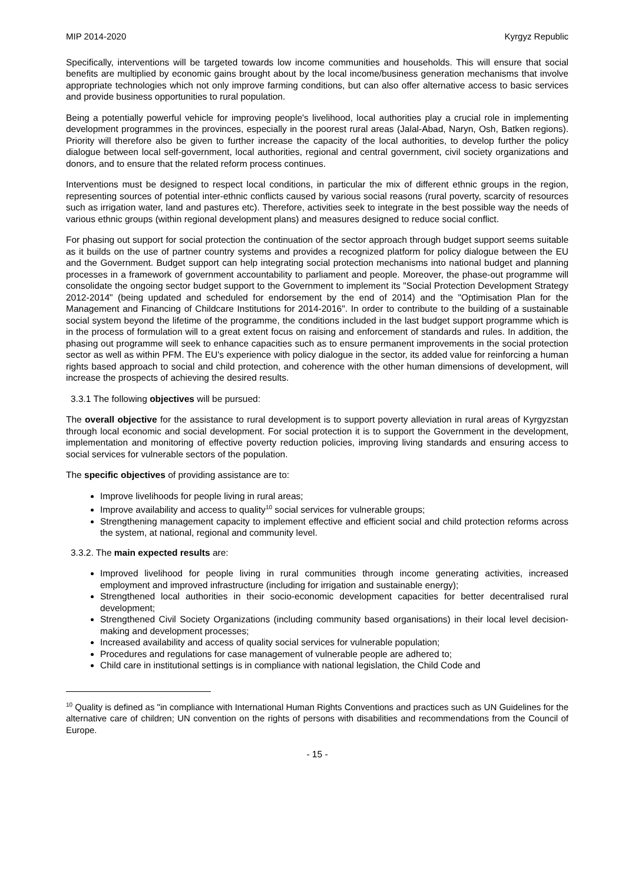MIP 2014-2020 Kyrgyz Republic
Specifically, interventions will be targeted towards low income communities and households. This will ensure that social benefits are multiplied by economic gains brought about by the local income/business generation mechanisms that involve appropriate technologies which not only improve farming conditions, but can also offer alternative access to basic services and provide business opportunities to rural population.
Being a potentially powerful vehicle for improving people's livelihood, local authorities play a crucial role in implementing development programmes in the provinces, especially in the poorest rural areas (Jalal-Abad, Naryn, Osh, Batken regions). Priority will therefore also be given to further increase the capacity of the local authorities, to develop further the policy dialogue between local self-government, local authorities, regional and central government, civil society organizations and donors, and to ensure that the related reform process continues.
Interventions must be designed to respect local conditions, in particular the mix of different ethnic groups in the region, representing sources of potential inter-ethnic conflicts caused by various social reasons (rural poverty, scarcity of resources such as irrigation water, land and pastures etc). Therefore, activities seek to integrate in the best possible way the needs of various ethnic groups (within regional development plans) and measures designed to reduce social conflict.
For phasing out support for social protection the continuation of the sector approach through budget support seems suitable as it builds on the use of partner country systems and provides a recognized platform for policy dialogue between the EU and the Government. Budget support can help integrating social protection mechanisms into national budget and planning processes in a framework of government accountability to parliament and people. Moreover, the phase-out programme will consolidate the ongoing sector budget support to the Government to implement its "Social Protection Development Strategy 2012-2014" (being updated and scheduled for endorsement by the end of 2014) and the "Optimisation Plan for the Management and Financing of Childcare Institutions for 2014-2016". In order to contribute to the building of a sustainable social system beyond the lifetime of the programme, the conditions included in the last budget support programme which is in the process of formulation will to a great extent focus on raising and enforcement of standards and rules. In addition, the phasing out programme will seek to enhance capacities such as to ensure permanent improvements in the social protection sector as well as within PFM. The EU's experience with policy dialogue in the sector, its added value for reinforcing a human rights based approach to social and child protection, and coherence with the other human dimensions of development, will increase the prospects of achieving the desired results.
3.3.1 The following objectives will be pursued:
The overall objective for the assistance to rural development is to support poverty alleviation in rural areas of Kyrgyzstan through local economic and social development. For social protection it is to support the Government in the development, implementation and monitoring of effective poverty reduction policies, improving living standards and ensuring access to social services for vulnerable sectors of the population.
The specific objectives of providing assistance are to:
Improve livelihoods for people living in rural areas;
Improve availability and access to quality<sup>10</sup> social services for vulnerable groups;
Strengthening management capacity to implement effective and efficient social and child protection reforms across the system, at national, regional and community level.
3.3.2. The main expected results are:
Improved livelihood for people living in rural communities through income generating activities, increased employment and improved infrastructure (including for irrigation and sustainable energy);
Strengthened local authorities in their socio-economic development capacities for better decentralised rural development;
Strengthened Civil Society Organizations (including community based organisations) in their local level decision-making and development processes;
Increased availability and access of quality social services for vulnerable population;
Procedures and regulations for case management of vulnerable people are adhered to;
Child care in institutional settings is in compliance with national legislation, the Child Code and
<sup>10</sup> Quality is defined as "in compliance with International Human Rights Conventions and practices such as UN Guidelines for the alternative care of children; UN convention on the rights of persons with disabilities and recommendations from the Council of Europe.
- 15 -